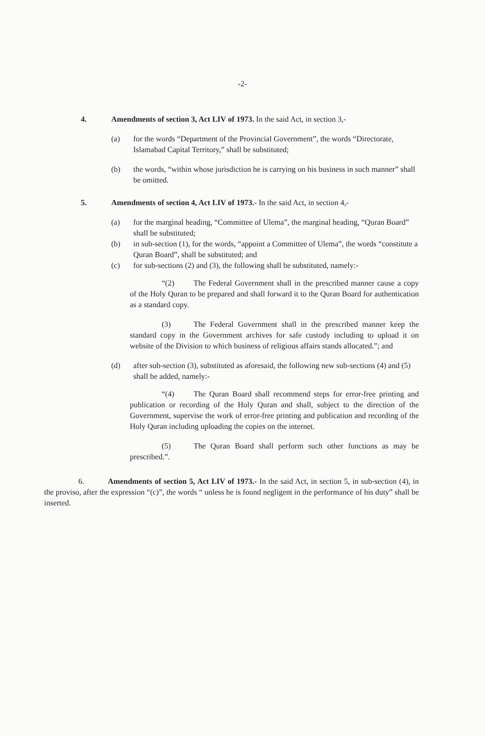-2-
4. Amendments of section 3, Act LIV of 1973. In the said Act, in section 3,-
(a) for the words “Department of the Provincial Government”, the words “Directorate, Islamabad Capital Territory,” shall be substituted;
(b) the words, “within whose jurisdiction he is carrying on his business in such manner” shall be omitted.
5. Amendments of section 4, Act LIV of 1973.- In the said Act, in section 4,-
(a) for the marginal heading, “Committee of Ulema”, the marginal heading, “Quran Board” shall be substituted;
(b) in sub-section (1), for the words, “appoint a Committee of Ulema”, the words “constitute a Quran Board”, shall be substituted; and
(c) for sub-sections (2) and (3), the following shall be substituted, namely:-
“(2) The Federal Government shall in the prescribed manner cause a copy of the Holy Quran to be prepared and shall forward it to the Quran Board for authentication as a standard copy.
(3) The Federal Government shall in the prescribed manner keep the standard copy in the Government archives for safe custody including to upload it on website of the Division to which business of religious affairs stands allocated.”; and
(d) after sub-section (3), substituted as aforesaid, the following new sub-sections (4) and (5) shall be added, namely:-
“(4) The Quran Board shall recommend steps for error-free printing and publication or recording of the Holy Quran and shall, subject to the direction of the Government, supervise the work of error-free printing and publication and recording of the Holy Quran including uploading the copies on the internet.
(5) The Quran Board shall perform such other functions as may be prescribed.”.
6. Amendments of section 5, Act LIV of 1973.- In the said Act, in section 5, in sub-section (4), in the proviso, after the expression “(c)”, the words “ unless he is found negligent in the performance of his duty” shall be inserted.